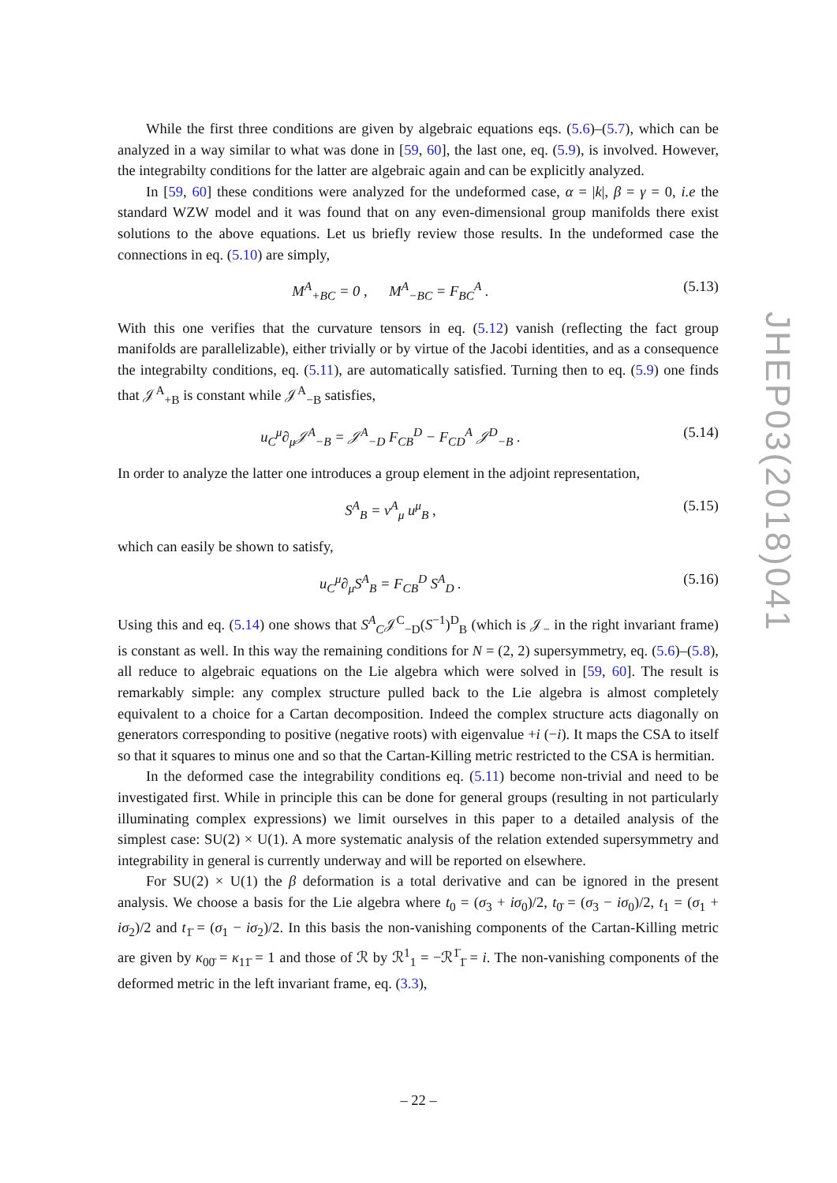While the first three conditions are given by algebraic equations eqs. (5.6)–(5.7), which can be analyzed in a way similar to what was done in [59, 60], the last one, eq. (5.9), is involved. However, the integrabilty conditions for the latter are algebraic again and can be explicitly analyzed.
In [59, 60] these conditions were analyzed for the undeformed case, α = |k|, β = γ = 0, i.e the standard WZW model and it was found that on any even-dimensional group manifolds there exist solutions to the above equations. Let us briefly review those results. In the undeformed case the connections in eq. (5.10) are simply,
M<sup>A</sup><sub>+</sub><sub>BC</sub> = 0 , M<sup>A</sup><sub>−</sub><sub>BC</sub> = F<sub>BC</sub><sup>A</sup> .
(5.13)
With this one verifies that the curvature tensors in eq. (5.12) vanish (reflecting the fact group manifolds are parallelizable), either trivially or by virtue of the Jacobi identities, and as a consequence the integrabilty conditions, eq. (5.11), are automatically satisfied. Turning then to eq. (5.9) one finds that 𝒥<sup>A</sup><sub>+</sub><sub>B</sub> is constant while 𝒥<sup>A</sup><sub>−</sub><sub>B</sub> satisfies,
u<sub>C</sub><sup>μ</sup>∂<sub>μ</sub>𝒥<sup>A</sup><sub>−B</sub> = 𝒥<sup>A</sup><sub>−D</sub> F<sub>CB</sub><sup>D</sup> − F<sub>CD</sub><sup>A</sup> 𝒥<sup>D</sup><sub>−B</sub> .
(5.14)
In order to analyze the latter one introduces a group element in the adjoint representation,
S<sup>A</sup><sub>B</sub> = v<sup>A</sup><sub>μ</sub> u<sup>μ</sup><sub>B</sub> , (5.15)
which can easily be shown to satisfy,
u<sub>C</sub><sup>μ</sup>∂<sub>μ</sub>S<sup>A</sup><sub>B</sub> = F<sub>CB</sub><sup>D</sup> S<sup>A</sup><sub>D</sub> . (5.16)
Using this and eq. (5.14) one shows that S<sup>A</sup><sub>C</sub>𝒥<sup>C</sup><sub>−D</sub>(S<sup>−1</sup>)<sup>D</sup><sub>B</sub> (which is 𝒥<sub>−</sub> in the right invariant frame) is constant as well. In this way the remaining conditions for N = (2, 2) supersymmetry, eq. (5.6)–(5.8), all reduce to algebraic equations on the Lie algebra which were solved in [59, 60]. The result is remarkably simple: any complex structure pulled back to the Lie algebra is almost completely equivalent to a choice for a Cartan decomposition. Indeed the complex structure acts diagonally on generators corresponding to positive (negative roots) with eigenvalue +i (−i). It maps the CSA to itself so that it squares to minus one and so that the Cartan-Killing metric restricted to the CSA is hermitian.
In the deformed case the integrability conditions eq. (5.11) become non-trivial and need to be investigated first. While in principle this can be done for general groups (resulting in not particularly illuminating complex expressions) we limit ourselves in this paper to a detailed analysis of the simplest case: SU(2) × U(1). A more systematic analysis of the relation extended supersymmetry and integrability in general is currently underway and will be reported on elsewhere.
For SU(2) × U(1) the β deformation is a total derivative and can be ignored in the present analysis. We choose a basis for the Lie algebra where t<sub>0</sub> = (σ<sub>3</sub> + iσ<sub>0</sub>)/2, t<sub>0̄</sub> = (σ<sub>3</sub> − iσ<sub>0</sub>)/2, t<sub>1</sub> = (σ<sub>1</sub> + iσ<sub>2</sub>)/2 and t<sub>1̄</sub> = (σ<sub>1</sub> − iσ<sub>2</sub>)/2. In this basis the non-vanishing components of the Cartan-Killing metric are given by κ<sub>00̄</sub> = κ<sub>11̄</sub> = 1 and those of ℛ by ℛ<sup>1</sup><sub>1</sub> = −ℛ<sup>1̄</sup><sub>1̄</sub> = i. The non-vanishing components of the deformed metric in the left invariant frame, eq. (3.3),
JHEP03(2018)041
– 22 –